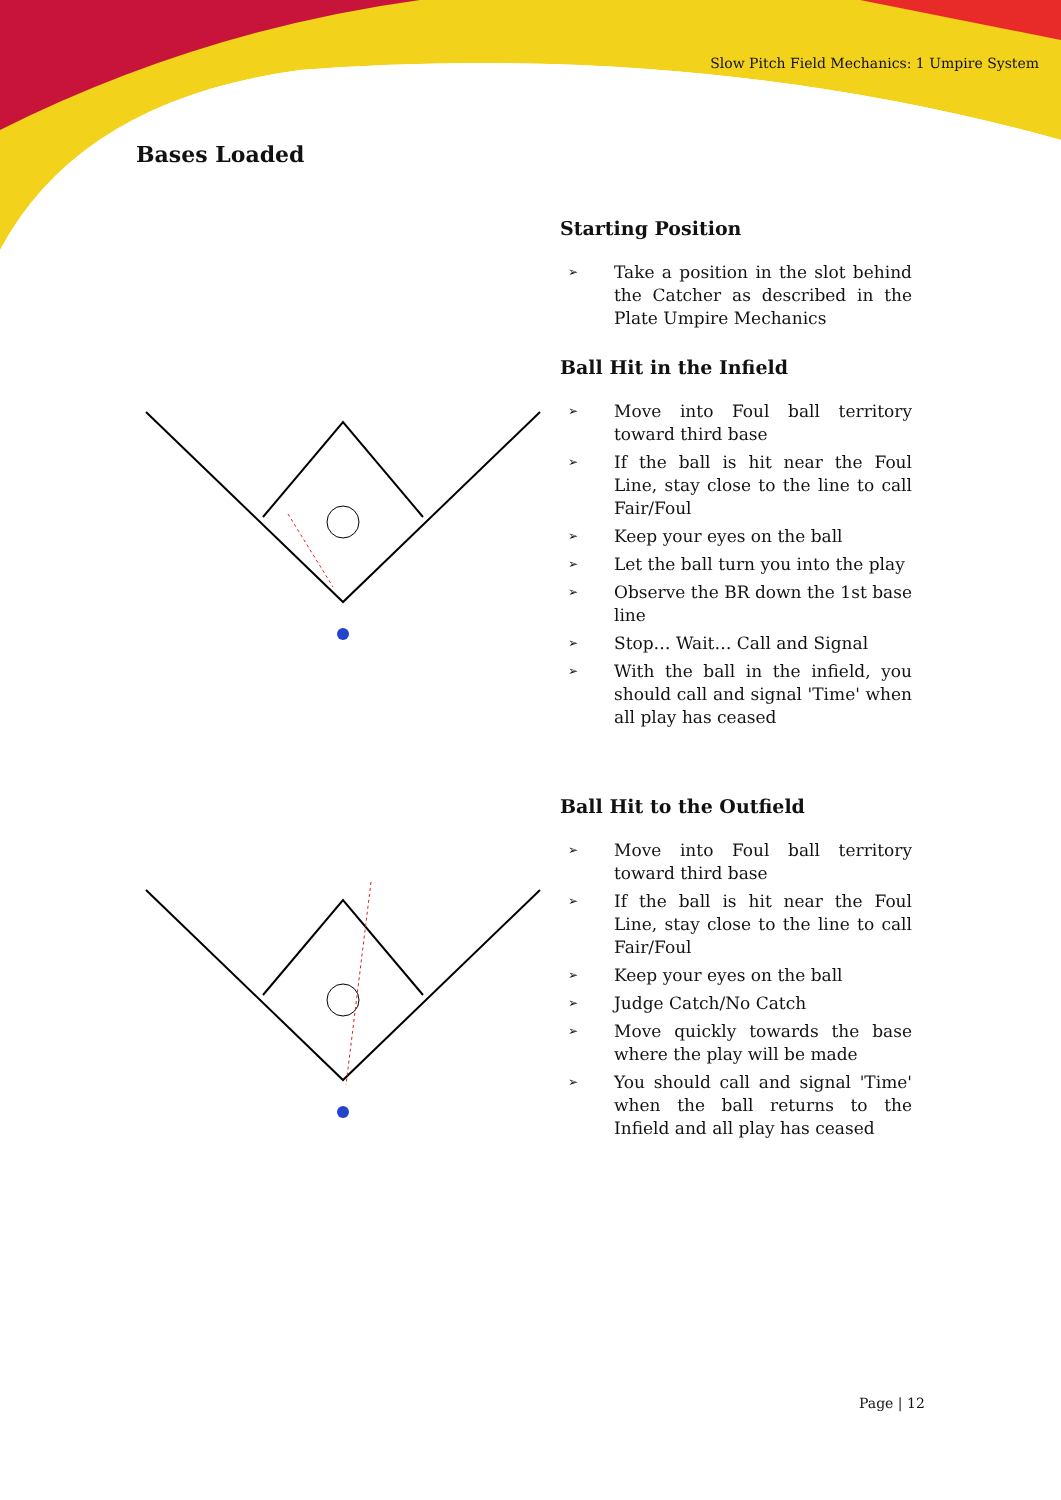Slow Pitch Field Mechanics: 1 Umpire System
Bases Loaded
Starting Position
➢ Take a position in the slot behind the Catcher as described in the Plate Umpire Mechanics
Ball Hit in the Infield
➢ Move into Foul ball territory toward third base
➢ If the ball is hit near the Foul Line, stay close to the line to call Fair/Foul
➢ Keep your eyes on the ball
➢ Let the ball turn you into the play
➢ Observe the BR down the 1st base line
➢ Stop… Wait… Call and Signal
➢ With the ball in the infield, you should call and signal 'Time' when all play has ceased
Ball Hit to the Outfield
➢ Move into Foul ball territory toward third base
➢ If the ball is hit near the Foul Line, stay close to the line to call Fair/Foul
➢ Keep your eyes on the ball
➢ Judge Catch/No Catch
➢ Move quickly towards the base where the play will be made
➢ You should call and signal 'Time' when the ball returns to the Infield and all play has ceased
Page | 12